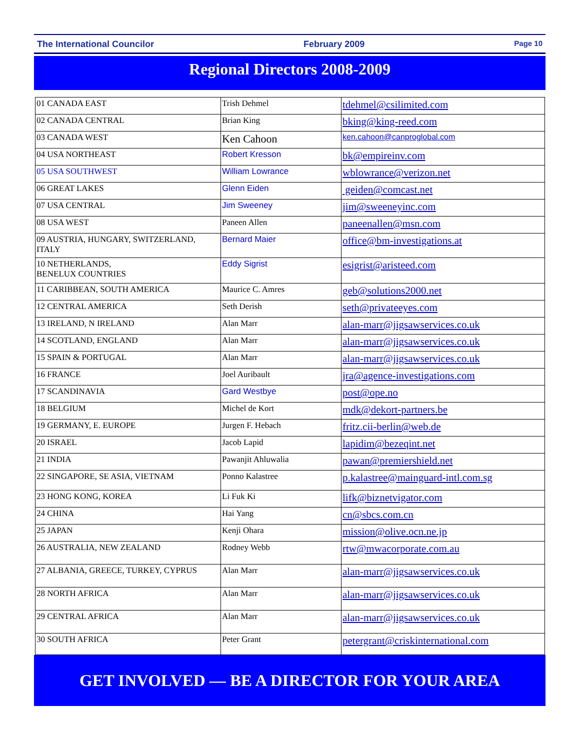The International Councilor February 2009 Page 10
Regional Directors 2008-2009
| 01 CANADA EAST | Trish Dehmel | tdehmel@csilimited.com |
| 02 CANADA CENTRAL | Brian King | bking@king-reed.com |
| 03 CANADA WEST | Ken Cahoon | ken.cahoon@canproglobal.com |
| 04 USA NORTHEAST | Robert Kresson | bk@empireinv.com |
| 05 USA SOUTHWEST | William Lowrance | wblowrance@verizon.net |
| 06 GREAT LAKES | Glenn Eiden | geiden@comcast.net |
| 07 USA CENTRAL | Jim Sweeney | jim@sweeneyinc.com |
| 08 USA WEST | Paneen Allen | paneenallen@msn.com |
| 09 AUSTRIA, HUNGARY, SWITZERLAND, ITALY | Bernard Maier | office@bm-investigations.at |
| 10 NETHERLANDS, BENELUX COUNTRIES | Eddy Sigrist | esigrist@aristeed.com |
| 11 CARIBBEAN, SOUTH AMERICA | Maurice C. Amres | geb@solutions2000.net |
| 12 CENTRAL AMERICA | Seth Derish | seth@privateeyes.com |
| 13 IRELAND, N IRELAND | Alan Marr | alan-marr@jigsawservices.co.uk |
| 14 SCOTLAND, ENGLAND | Alan Marr | alan-marr@jigsawservices.co.uk |
| 15 SPAIN & PORTUGAL | Alan Marr | alan-marr@jigsawservices.co.uk |
| 16 FRANCE | Joel Auribault | jra@agence-investigations.com |
| 17 SCANDINAVIA | Gard Westbye | post@ope.no |
| 18 BELGIUM | Michel de Kort | mdk@dekort-partners.be |
| 19 GERMANY, E. EUROPE | Jurgen F. Hebach | fritz.cii-berlin@web.de |
| 20 ISRAEL | Jacob Lapid | lapidim@bezeqint.net |
| 21 INDIA | Pawanjit Ahluwalia | pawan@premiershield.net |
| 22 SINGAPORE, SE ASIA, VIETNAM | Ponno Kalastree | p.kalastree@mainguard-intl.com.sg |
| 23 HONG KONG, KOREA | Li Fuk Ki | lifk@biznetvigator.com |
| 24 CHINA | Hai Yang | cn@sbcs.com.cn |
| 25 JAPAN | Kenji Ohara | mission@olive.ocn.ne.jp |
| 26 AUSTRALIA, NEW ZEALAND | Rodney Webb | rtw@mwacorporate.com.au |
| 27 ALBANIA, GREECE, TURKEY, CYPRUS | Alan Marr | alan-marr@jigsawservices.co.uk |
| 28 NORTH AFRICA | Alan Marr | alan-marr@jigsawservices.co.uk |
| 29 CENTRAL AFRICA | Alan Marr | alan-marr@jigsawservices.co.uk |
| 30 SOUTH AFRICA | Peter Grant | petergrant@criskinternational.com |
GET INVOLVED — BE A DIRECTOR FOR YOUR AREA